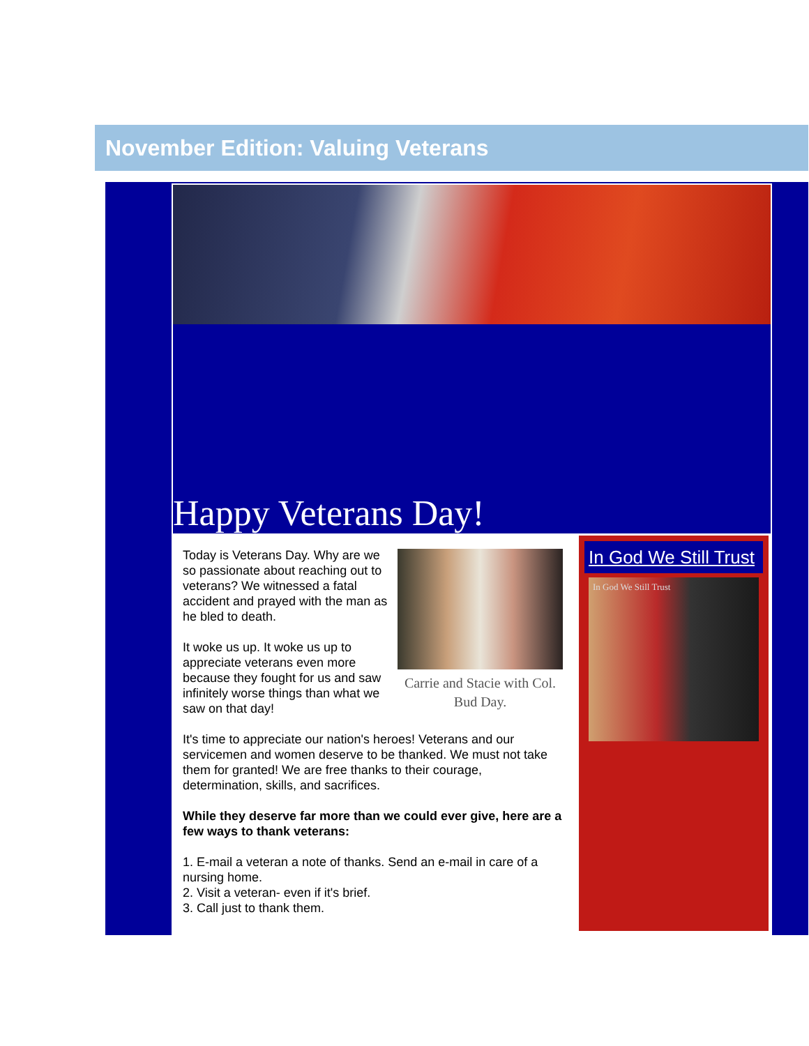November Edition: Valuing Veterans
Happy Veterans Day!
Carrie and Stacie with Col. Bud Day.
Today is Veterans Day. Why are we so passionate about reaching out to veterans? We witnessed a fatal accident and prayed with the man as he bled to death.
It woke us up. It woke us up to appreciate veterans even more because they fought for us and saw infinitely worse things than what we saw on that day!
It's time to appreciate our nation's heroes! Veterans and our servicemen and women deserve to be thanked. We must not take them for granted! We are free thanks to their courage, determination, skills, and sacrifices.
While they deserve far more than we could ever give, here are a few ways to thank veterans:
1. E-mail a veteran a note of thanks. Send an e-mail in care of a nursing home.
2. Visit a veteran- even if it's brief.
3. Call just to thank them.
In God We Still Trust
In God We Still Trust